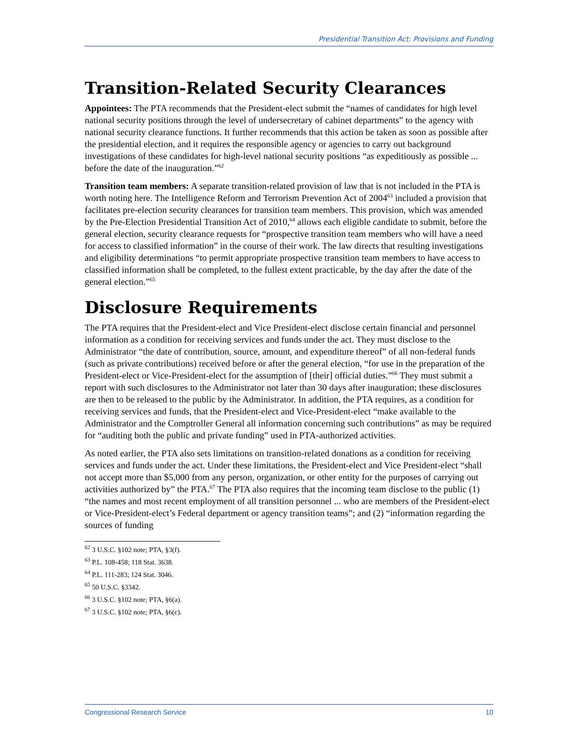Presidential Transition Act: Provisions and Funding
Transition-Related Security Clearances
Appointees: The PTA recommends that the President-elect submit the “names of candidates for high level national security positions through the level of undersecretary of cabinet departments” to the agency with national security clearance functions. It further recommends that this action be taken as soon as possible after the presidential election, and it requires the responsible agency or agencies to carry out background investigations of these candidates for high-level national security positions “as expeditiously as possible ... before the date of the inauguration.”<sup>62</sup>
Transition team members: A separate transition-related provision of law that is not included in the PTA is worth noting here. The Intelligence Reform and Terrorism Prevention Act of 2004<sup>63</sup> included a provision that facilitates pre-election security clearances for transition team members. This provision, which was amended by the Pre-Election Presidential Transition Act of 2010,<sup>64</sup> allows each eligible candidate to submit, before the general election, security clearance requests for “prospective transition team members who will have a need for access to classified information” in the course of their work. The law directs that resulting investigations and eligibility determinations “to permit appropriate prospective transition team members to have access to classified information shall be completed, to the fullest extent practicable, by the day after the date of the general election.”<sup>65</sup>
Disclosure Requirements
The PTA requires that the President-elect and Vice President-elect disclose certain financial and personnel information as a condition for receiving services and funds under the act. They must disclose to the Administrator “the date of contribution, source, amount, and expenditure thereof” of all non-federal funds (such as private contributions) received before or after the general election, “for use in the preparation of the President-elect or Vice-President-elect for the assumption of [their] official duties.”<sup>66</sup> They must submit a report with such disclosures to the Administrator not later than 30 days after inauguration; these disclosures are then to be released to the public by the Administrator. In addition, the PTA requires, as a condition for receiving services and funds, that the President-elect and Vice-President-elect “make available to the Administrator and the Comptroller General all information concerning such contributions” as may be required for “auditing both the public and private funding” used in PTA-authorized activities.
As noted earlier, the PTA also sets limitations on transition-related donations as a condition for receiving services and funds under the act. Under these limitations, the President-elect and Vice President-elect “shall not accept more than $5,000 from any person, organization, or other entity for the purposes of carrying out activities authorized by” the PTA.<sup>67</sup> The PTA also requires that the incoming team disclose to the public (1) “the names and most recent employment of all transition personnel ... who are members of the President-elect or Vice-President-elect’s Federal department or agency transition teams”; and (2) “information regarding the sources of funding
<sup>62</sup> 3 U.S.C. §102 note; PTA, §3(f).
<sup>63</sup> P.L. 108-458; 118 Stat. 3638.
<sup>64</sup> P.L. 111-283; 124 Stat. 3046.
<sup>65</sup> 50 U.S.C. §3342.
<sup>66</sup> 3 U.S.C. §102 note; PTA, §6(a).
<sup>67</sup> 3 U.S.C. §102 note; PTA, §6(c).
Congressional Research Service 10